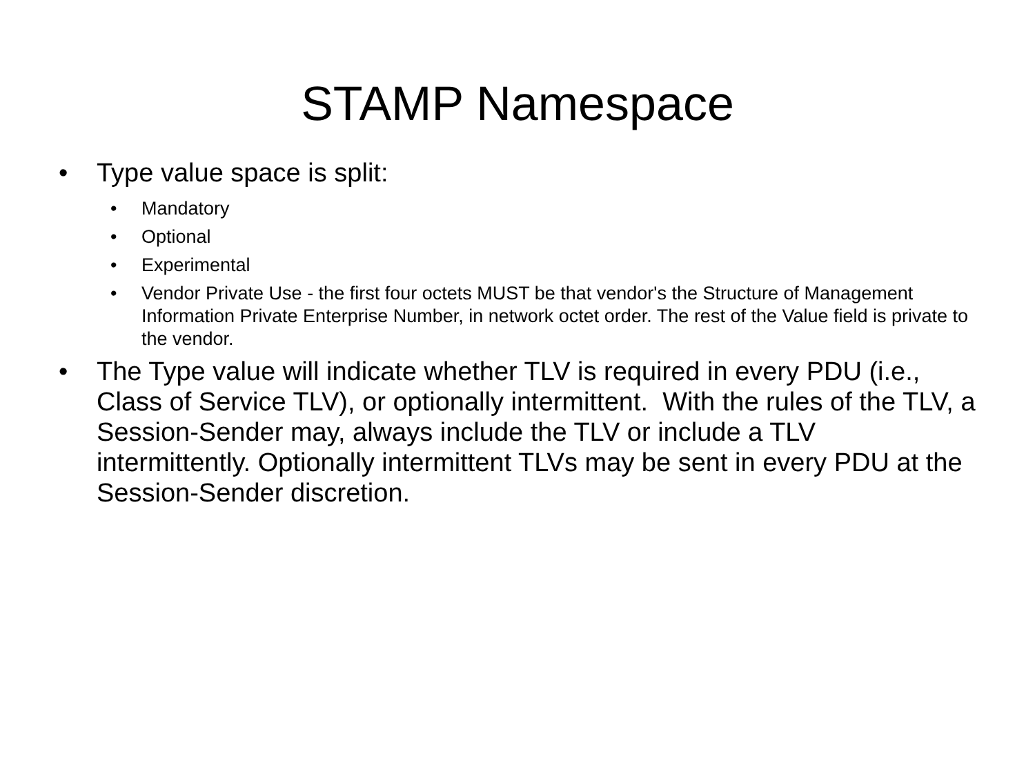STAMP Namespace
• Type value space is split:
• Mandatory
• Optional
• Experimental
• Vendor Private Use - the first four octets MUST be that vendor's the Structure of Management Information Private Enterprise Number, in network octet order. The rest of the Value field is private to the vendor.
• The Type value will indicate whether TLV is required in every PDU (i.e., Class of Service TLV), or optionally intermittent. With the rules of the TLV, a Session-Sender may, always include the TLV or include a TLV intermittently. Optionally intermittent TLVs may be sent in every PDU at the Session-Sender discretion.